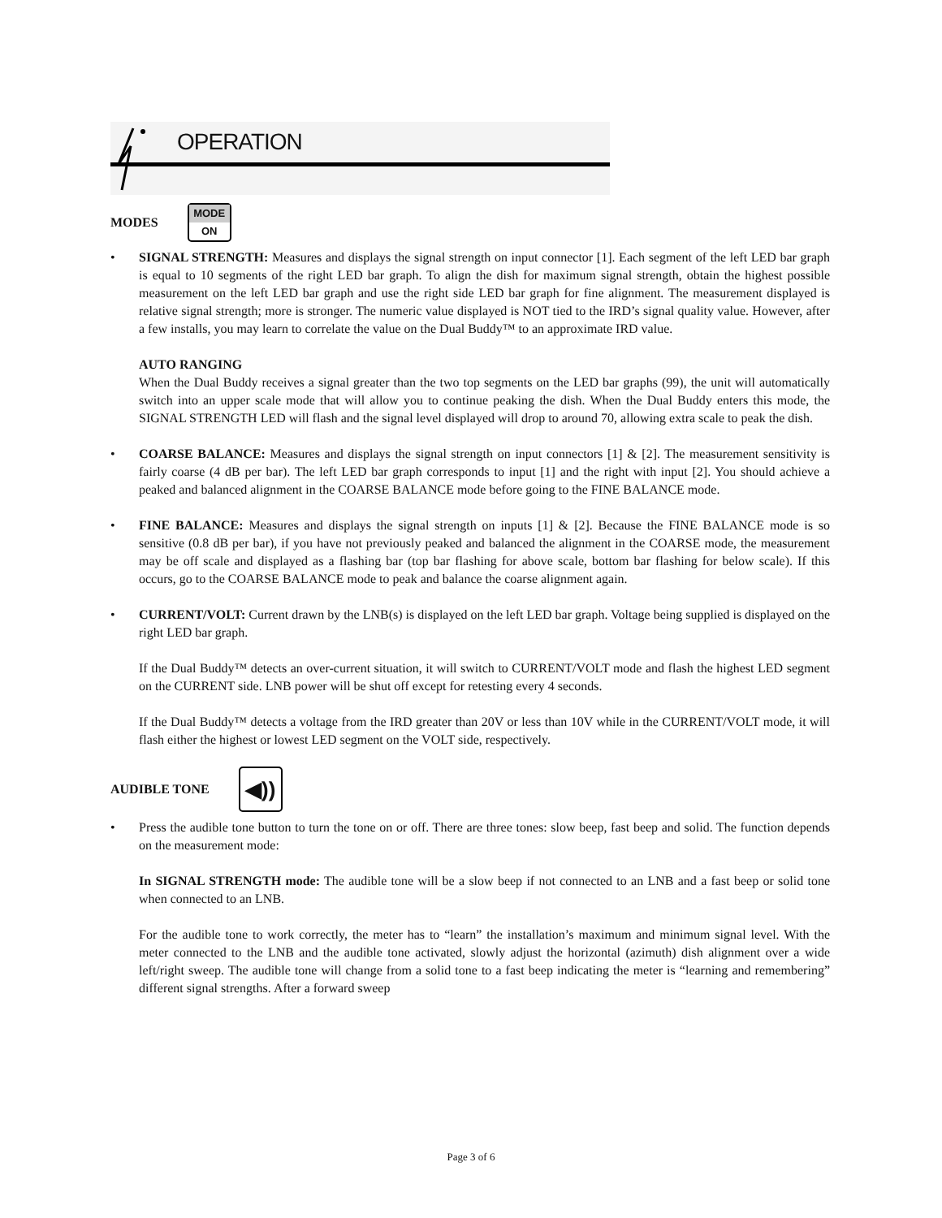OPERATION
MODES
MODE
ON
• SIGNAL STRENGTH: Measures and displays the signal strength on input connector [1]. Each segment of the left LED bar graph is equal to 10 segments of the right LED bar graph. To align the dish for maximum signal strength, obtain the highest possible measurement on the left LED bar graph and use the right side LED bar graph for fine alignment. The measurement displayed is relative signal strength; more is stronger. The numeric value displayed is NOT tied to the IRD’s signal quality value. However, after a few installs, you may learn to correlate the value on the Dual Buddy™ to an approximate IRD value.
AUTO RANGING
When the Dual Buddy receives a signal greater than the two top segments on the LED bar graphs (99), the unit will automatically switch into an upper scale mode that will allow you to continue peaking the dish. When the Dual Buddy enters this mode, the SIGNAL STRENGTH LED will flash and the signal level displayed will drop to around 70, allowing extra scale to peak the dish.
• COARSE BALANCE: Measures and displays the signal strength on input connectors [1] & [2]. The measurement sensitivity is fairly coarse (4 dB per bar). The left LED bar graph corresponds to input [1] and the right with input [2]. You should achieve a peaked and balanced alignment in the COARSE BALANCE mode before going to the FINE BALANCE mode.
• FINE BALANCE: Measures and displays the signal strength on inputs [1] & [2]. Because the FINE BALANCE mode is so sensitive (0.8 dB per bar), if you have not previously peaked and balanced the alignment in the COARSE mode, the measurement may be off scale and displayed as a flashing bar (top bar flashing for above scale, bottom bar flashing for below scale). If this occurs, go to the COARSE BALANCE mode to peak and balance the coarse alignment again.
• CURRENT/VOLT: Current drawn by the LNB(s) is displayed on the left LED bar graph. Voltage being supplied is displayed on the right LED bar graph.
If the Dual Buddy™ detects an over-current situation, it will switch to CURRENT/VOLT mode and flash the highest LED segment on the CURRENT side. LNB power will be shut off except for retesting every 4 seconds.
If the Dual Buddy™ detects a voltage from the IRD greater than 20V or less than 10V while in the CURRENT/VOLT mode, it will flash either the highest or lowest LED segment on the VOLT side, respectively.
AUDIBLE TONE
◀))
• Press the audible tone button to turn the tone on or off. There are three tones: slow beep, fast beep and solid. The function depends on the measurement mode:
In SIGNAL STRENGTH mode: The audible tone will be a slow beep if not connected to an LNB and a fast beep or solid tone when connected to an LNB.
For the audible tone to work correctly, the meter has to “learn” the installation’s maximum and minimum signal level. With the meter connected to the LNB and the audible tone activated, slowly adjust the horizontal (azimuth) dish alignment over a wide left/right sweep. The audible tone will change from a solid tone to a fast beep indicating the meter is “learning and remembering” different signal strengths. After a forward sweep
Page 3 of 6